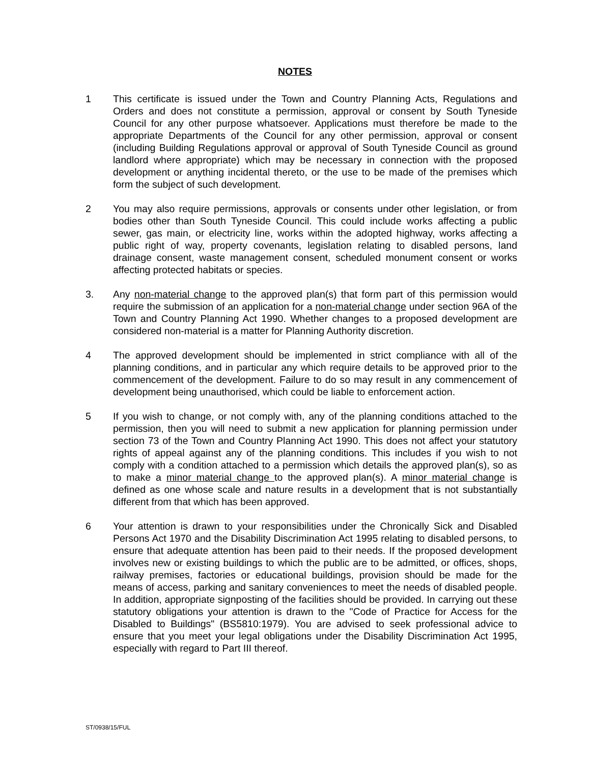NOTES
1 This certificate is issued under the Town and Country Planning Acts, Regulations and Orders and does not constitute a permission, approval or consent by South Tyneside Council for any other purpose whatsoever. Applications must therefore be made to the appropriate Departments of the Council for any other permission, approval or consent (including Building Regulations approval or approval of South Tyneside Council as ground landlord where appropriate) which may be necessary in connection with the proposed development or anything incidental thereto, or the use to be made of the premises which form the subject of such development.
2 You may also require permissions, approvals or consents under other legislation, or from bodies other than South Tyneside Council. This could include works affecting a public sewer, gas main, or electricity line, works within the adopted highway, works affecting a public right of way, property covenants, legislation relating to disabled persons, land drainage consent, waste management consent, scheduled monument consent or works affecting protected habitats or species.
3. Any non-material change to the approved plan(s) that form part of this permission would require the submission of an application for a non-material change under section 96A of the Town and Country Planning Act 1990. Whether changes to a proposed development are considered non-material is a matter for Planning Authority discretion.
4 The approved development should be implemented in strict compliance with all of the planning conditions, and in particular any which require details to be approved prior to the commencement of the development. Failure to do so may result in any commencement of development being unauthorised, which could be liable to enforcement action.
5 If you wish to change, or not comply with, any of the planning conditions attached to the permission, then you will need to submit a new application for planning permission under section 73 of the Town and Country Planning Act 1990. This does not affect your statutory rights of appeal against any of the planning conditions. This includes if you wish to not comply with a condition attached to a permission which details the approved plan(s), so as to make a minor material change to the approved plan(s). A minor material change is defined as one whose scale and nature results in a development that is not substantially different from that which has been approved.
6 Your attention is drawn to your responsibilities under the Chronically Sick and Disabled Persons Act 1970 and the Disability Discrimination Act 1995 relating to disabled persons, to ensure that adequate attention has been paid to their needs. If the proposed development involves new or existing buildings to which the public are to be admitted, or offices, shops, railway premises, factories or educational buildings, provision should be made for the means of access, parking and sanitary conveniences to meet the needs of disabled people. In addition, appropriate signposting of the facilities should be provided. In carrying out these statutory obligations your attention is drawn to the "Code of Practice for Access for the Disabled to Buildings" (BS5810:1979). You are advised to seek professional advice to ensure that you meet your legal obligations under the Disability Discrimination Act 1995, especially with regard to Part III thereof.
ST/0938/15/FUL